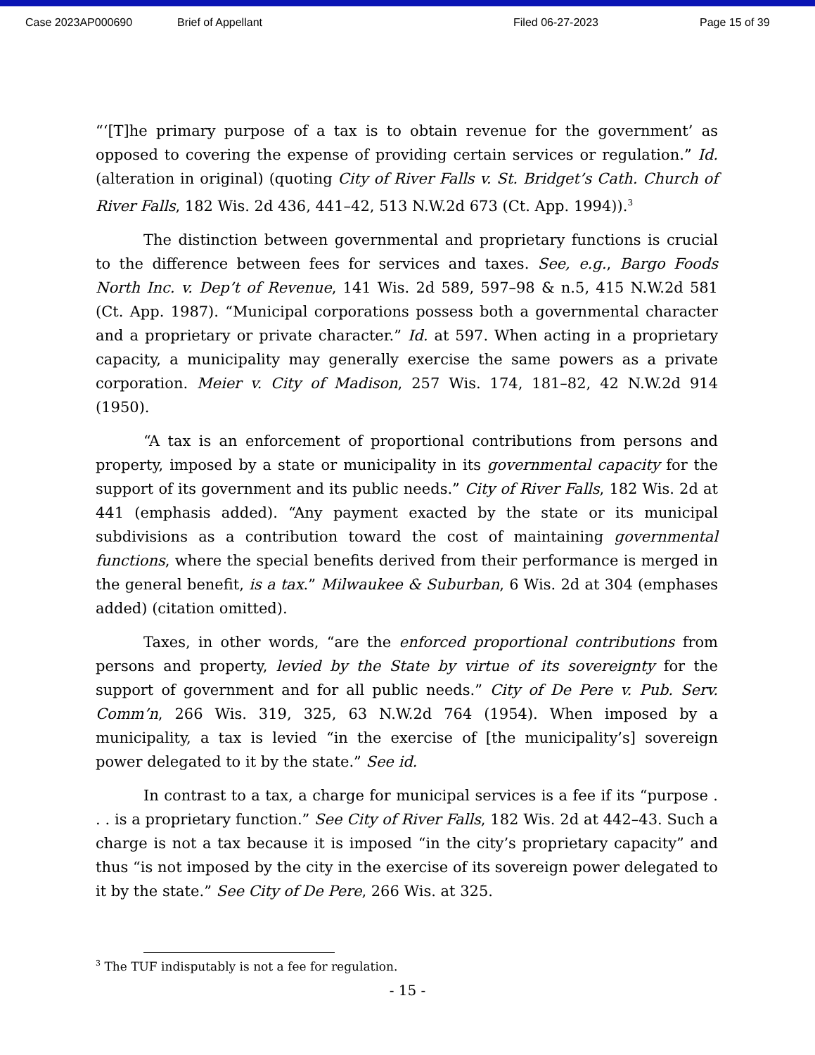Case 2023AP000690 Brief of Appellant Filed 06-27-2023 Page 15 of 39
“‘[T]he primary purpose of a tax is to obtain revenue for the government’ as opposed to covering the expense of providing certain services or regulation.” Id. (alteration in original) (quoting City of River Falls v. St. Bridget’s Cath. Church of River Falls, 182 Wis. 2d 436, 441–42, 513 N.W.2d 673 (Ct. App. 1994)).<sup>3</sup>
The distinction between governmental and proprietary functions is crucial to the difference between fees for services and taxes. See, e.g., Bargo Foods North Inc. v. Dep’t of Revenue, 141 Wis. 2d 589, 597–98 & n.5, 415 N.W.2d 581 (Ct. App. 1987). “Municipal corporations possess both a governmental character and a proprietary or private character.” Id. at 597. When acting in a proprietary capacity, a municipality may generally exercise the same powers as a private corporation. Meier v. City of Madison, 257 Wis. 174, 181–82, 42 N.W.2d 914 (1950).
“A tax is an enforcement of proportional contributions from persons and property, imposed by a state or municipality in its governmental capacity for the support of its government and its public needs.” City of River Falls, 182 Wis. 2d at 441 (emphasis added). “Any payment exacted by the state or its municipal subdivisions as a contribution toward the cost of maintaining governmental functions, where the special benefits derived from their performance is merged in the general benefit, is a tax.” Milwaukee & Suburban, 6 Wis. 2d at 304 (emphases added) (citation omitted).
Taxes, in other words, “are the enforced proportional contributions from persons and property, levied by the State by virtue of its sovereignty for the support of government and for all public needs.” City of De Pere v. Pub. Serv. Comm’n, 266 Wis. 319, 325, 63 N.W.2d 764 (1954). When imposed by a municipality, a tax is levied “in the exercise of [the municipality’s] sovereign power delegated to it by the state.” See id.
In contrast to a tax, a charge for municipal services is a fee if its “purpose . . . is a proprietary function.” See City of River Falls, 182 Wis. 2d at 442–43. Such a charge is not a tax because it is imposed “in the city’s proprietary capacity” and thus “is not imposed by the city in the exercise of its sovereign power delegated to it by the state.” See City of De Pere, 266 Wis. at 325.
<sup>3</sup> The TUF indisputably is not a fee for regulation.
- 15 -